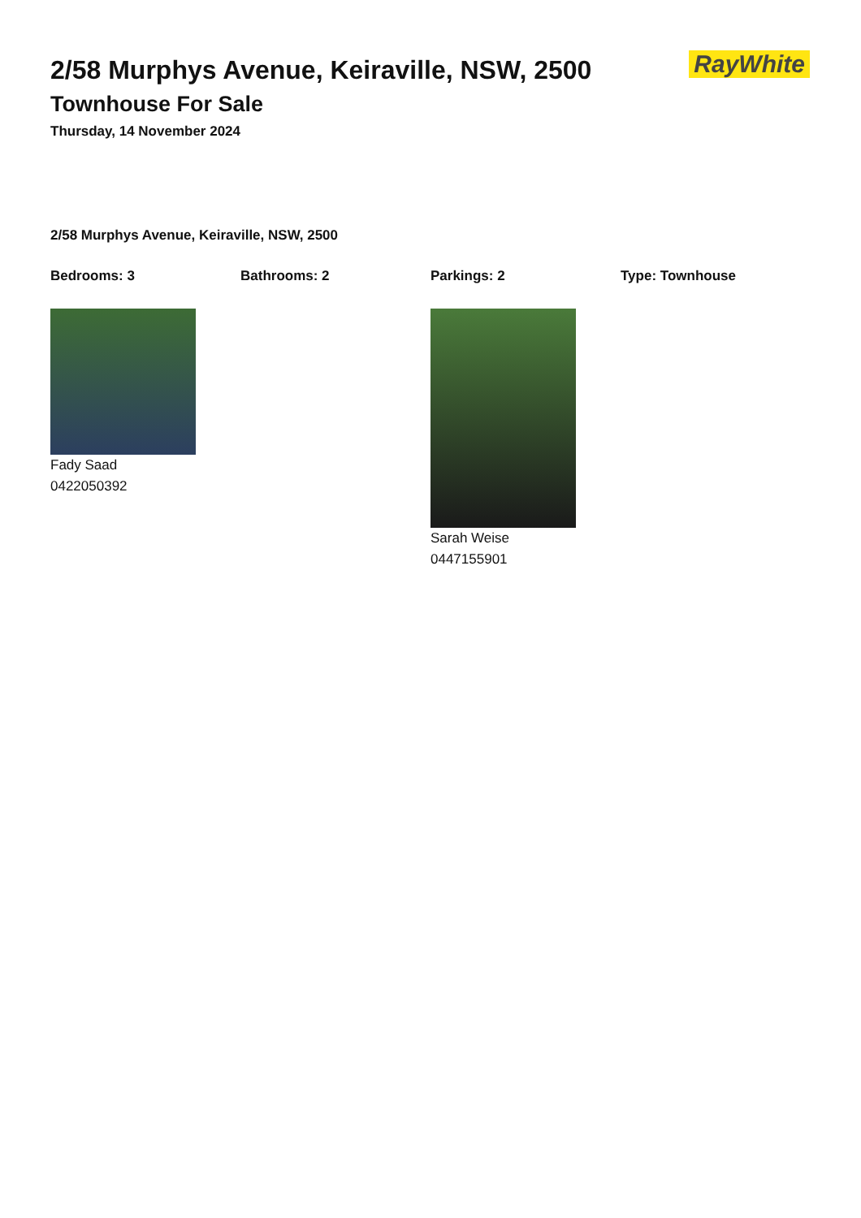RayWhite
2/58 Murphys Avenue, Keiraville, NSW, 2500
Townhouse For Sale
Thursday, 14 November 2024
2/58 Murphys Avenue, Keiraville, NSW, 2500
Bedrooms: 3 Bathrooms: 2 Parkings: 2 Type: Townhouse
Fady Saad
0422050392
Sarah Weise
0447155901